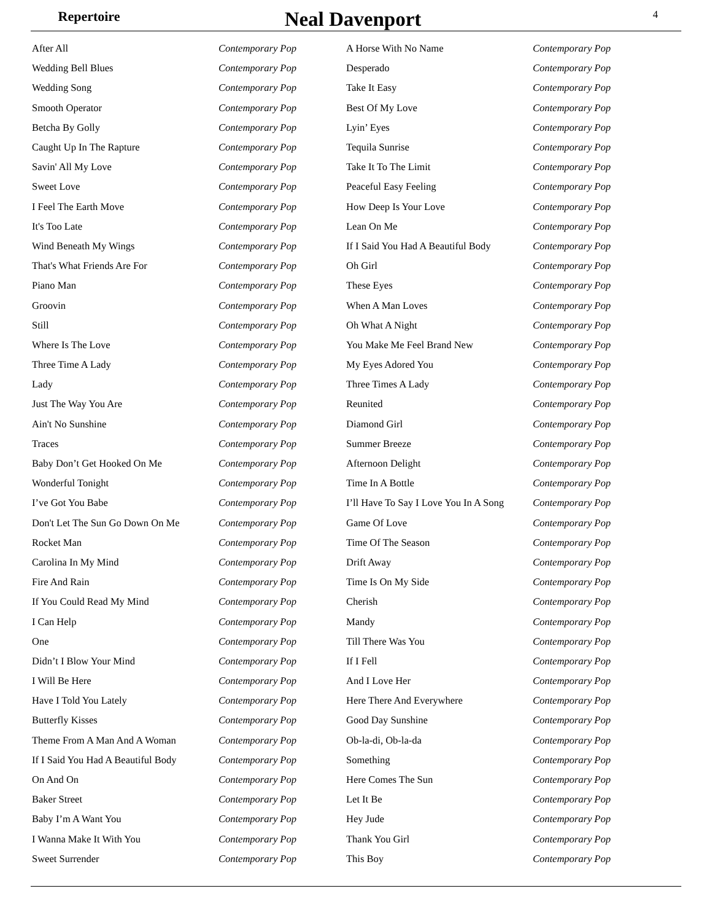Repertoire
Neal Davenport
4
| After All | Contemporary Pop | A Horse With No Name | Contemporary Pop |
| Wedding Bell Blues | Contemporary Pop | Desperado | Contemporary Pop |
| Wedding Song | Contemporary Pop | Take It Easy | Contemporary Pop |
| Smooth Operator | Contemporary Pop | Best Of My Love | Contemporary Pop |
| Betcha By Golly | Contemporary Pop | Lyin’ Eyes | Contemporary Pop |
| Caught Up In The Rapture | Contemporary Pop | Tequila Sunrise | Contemporary Pop |
| Savin' All My Love | Contemporary Pop | Take It To The Limit | Contemporary Pop |
| Sweet Love | Contemporary Pop | Peaceful Easy Feeling | Contemporary Pop |
| I Feel The Earth Move | Contemporary Pop | How Deep Is Your Love | Contemporary Pop |
| It's Too Late | Contemporary Pop | Lean On Me | Contemporary Pop |
| Wind Beneath My Wings | Contemporary Pop | If I Said You Had A Beautiful Body | Contemporary Pop |
| That's What Friends Are For | Contemporary Pop | Oh Girl | Contemporary Pop |
| Piano Man | Contemporary Pop | These Eyes | Contemporary Pop |
| Groovin | Contemporary Pop | When A Man Loves | Contemporary Pop |
| Still | Contemporary Pop | Oh What A Night | Contemporary Pop |
| Where Is The Love | Contemporary Pop | You Make Me Feel Brand New | Contemporary Pop |
| Three Time A Lady | Contemporary Pop | My Eyes Adored You | Contemporary Pop |
| Lady | Contemporary Pop | Three Times A Lady | Contemporary Pop |
| Just The Way You Are | Contemporary Pop | Reunited | Contemporary Pop |
| Ain't No Sunshine | Contemporary Pop | Diamond Girl | Contemporary Pop |
| Traces | Contemporary Pop | Summer Breeze | Contemporary Pop |
| Baby Don’t Get Hooked On Me | Contemporary Pop | Afternoon Delight | Contemporary Pop |
| Wonderful Tonight | Contemporary Pop | Time In A Bottle | Contemporary Pop |
| I’ve Got You Babe | Contemporary Pop | I’ll Have To Say I Love You In A Song | Contemporary Pop |
| Don't Let The Sun Go Down On Me | Contemporary Pop | Game Of Love | Contemporary Pop |
| Rocket Man | Contemporary Pop | Time Of The Season | Contemporary Pop |
| Carolina In My Mind | Contemporary Pop | Drift Away | Contemporary Pop |
| Fire And Rain | Contemporary Pop | Time Is On My Side | Contemporary Pop |
| If You Could Read My Mind | Contemporary Pop | Cherish | Contemporary Pop |
| I Can Help | Contemporary Pop | Mandy | Contemporary Pop |
| One | Contemporary Pop | Till There Was You | Contemporary Pop |
| Didn’t I Blow Your Mind | Contemporary Pop | If I Fell | Contemporary Pop |
| I Will Be Here | Contemporary Pop | And I Love Her | Contemporary Pop |
| Have I Told You Lately | Contemporary Pop | Here There And Everywhere | Contemporary Pop |
| Butterfly Kisses | Contemporary Pop | Good Day Sunshine | Contemporary Pop |
| Theme From A Man And A Woman | Contemporary Pop | Ob-la-di, Ob-la-da | Contemporary Pop |
| If I Said You Had A Beautiful Body | Contemporary Pop | Something | Contemporary Pop |
| On And On | Contemporary Pop | Here Comes The Sun | Contemporary Pop |
| Baker Street | Contemporary Pop | Let It Be | Contemporary Pop |
| Baby I’m A Want You | Contemporary Pop | Hey Jude | Contemporary Pop |
| I Wanna Make It With You | Contemporary Pop | Thank You Girl | Contemporary Pop |
| Sweet Surrender | Contemporary Pop | This Boy | Contemporary Pop |